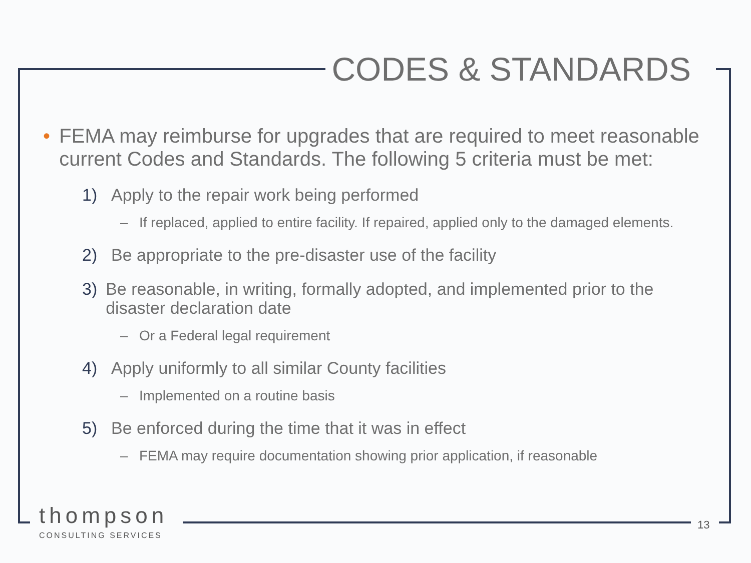CODES & STANDARDS
• FEMA may reimburse for upgrades that are required to meet reasonable current Codes and Standards. The following 5 criteria must be met:
1) Apply to the repair work being performed
– If replaced, applied to entire facility. If repaired, applied only to the damaged elements.
2) Be appropriate to the pre-disaster use of the facility
3) Be reasonable, in writing, formally adopted, and implemented prior to the disaster declaration date
– Or a Federal legal requirement
4) Apply uniformly to all similar County facilities
– Implemented on a routine basis
5) Be enforced during the time that it was in effect
– FEMA may require documentation showing prior application, if reasonable
thompson
CONSULTING SERVICES
13